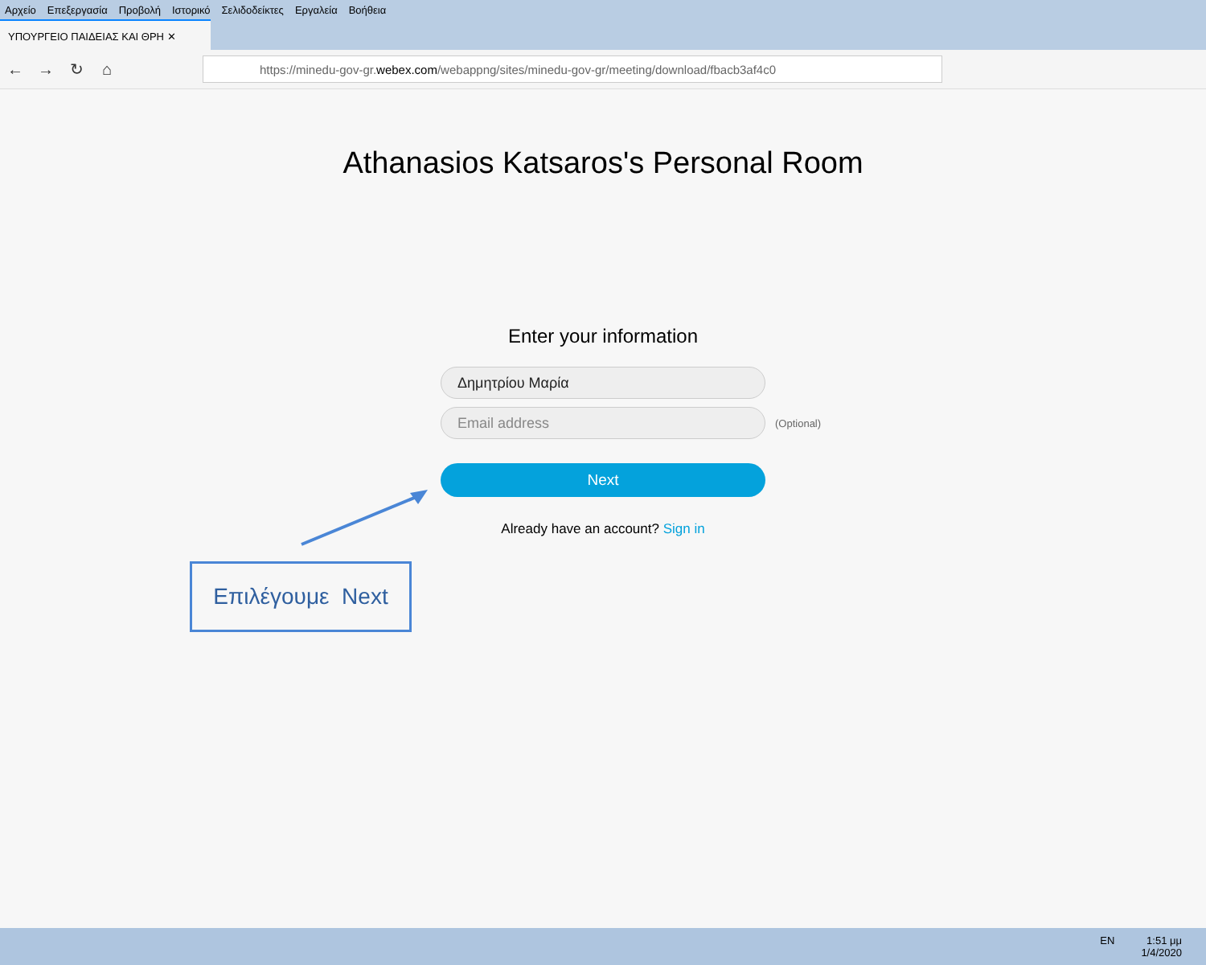Αρχείο Επεξεργασία Προβολή Ιστορικό Σελιδοδείκτες Εργαλεία Βοήθεια
ΥΠΟΥΡΓΕΙΟ ΠΑΙΔΕΙΑΣ ΚΑΙ ΘΡΗ ✕
← → ↻ ⌂
https://minedu-gov-gr. webex.com /webappng/sites/minedu-gov-gr/meeting/download/fbacb3af4c0
Athanasios Katsaros's Personal Room
Enter your information
Δημητρίου Μαρία
Email address (Optional)
Next
Already have an account? Sign in
Επιλέγουμε Next
EN 1:51 μμ
1/4/2020